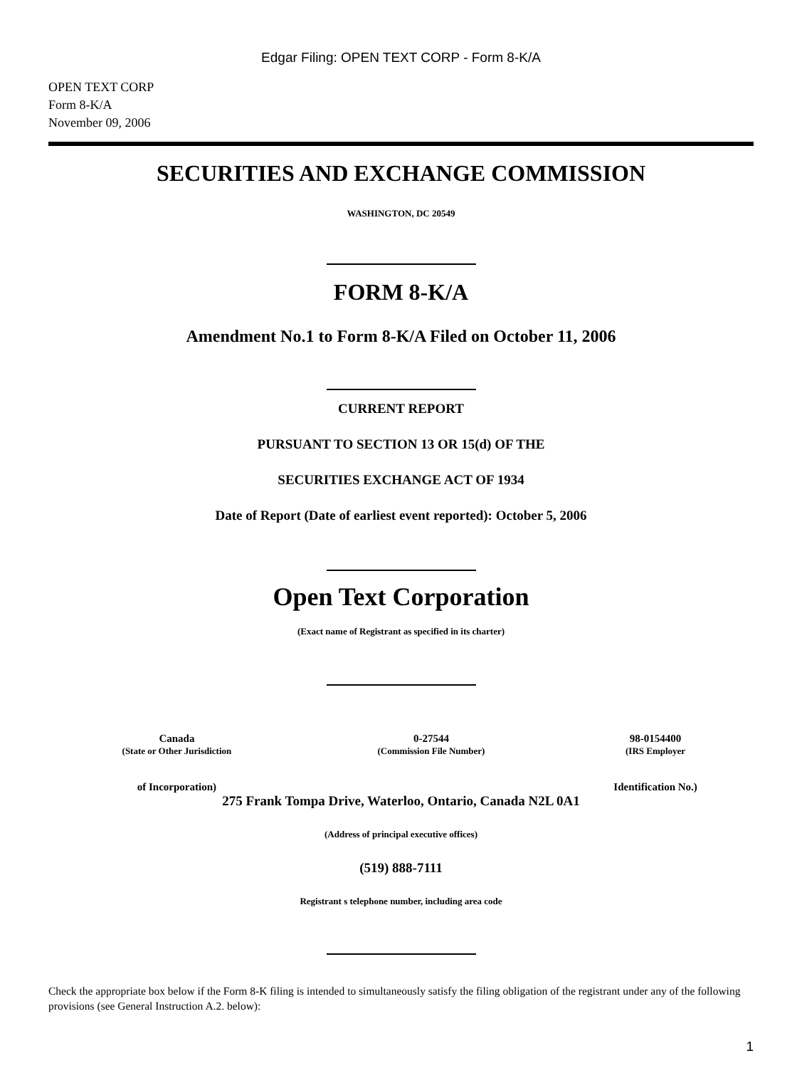Edgar Filing: OPEN TEXT CORP - Form 8-K/A
OPEN TEXT CORP
Form 8-K/A
November 09, 2006
SECURITIES AND EXCHANGE COMMISSION
WASHINGTON, DC 20549
FORM 8-K/A
Amendment No.1 to Form 8-K/A Filed on October 11, 2006
CURRENT REPORT
PURSUANT TO SECTION 13 OR 15(d) OF THE
SECURITIES EXCHANGE ACT OF 1934
Date of Report (Date of earliest event reported): October 5, 2006
Open Text Corporation
(Exact name of Registrant as specified in its charter)
| Canada (State or Other Jurisdiction of Incorporation) | 0-27544 (Commission File Number) | 98-0154400 (IRS Employer Identification No.) |
275 Frank Tompa Drive, Waterloo, Ontario, Canada N2L 0A1
(Address of principal executive offices)
(519) 888-7111
Registrant s telephone number, including area code
Check the appropriate box below if the Form 8-K filing is intended to simultaneously satisfy the filing obligation of the registrant under any of the following provisions (see General Instruction A.2. below):
1